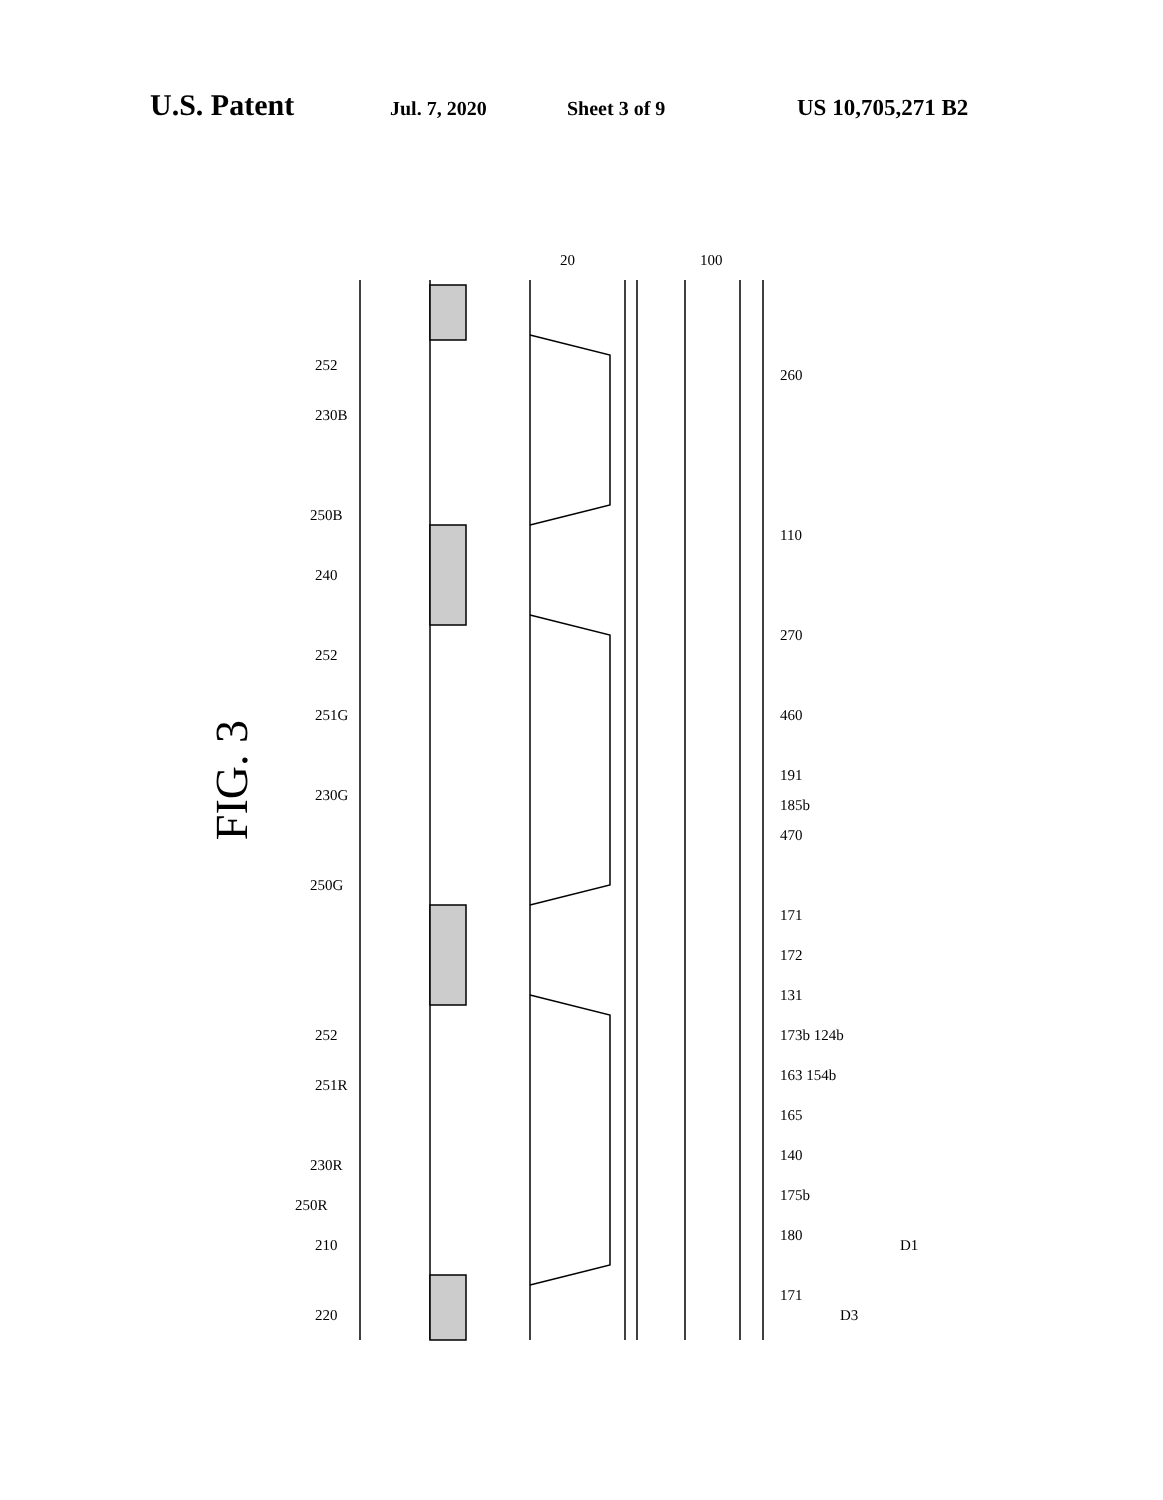U.S. Patent Jul. 7, 2020 Sheet 3 of 9 US 10,705,271 B2
FIG. 3
252
230B
250B
240
252
251G
230G
250G
252
251R
230R
250R
210
220
20
100
260
110
270
460
191
185b
470
171
172
131
173b 124b
163 154b
165
140
175b
180
171
D3
D1